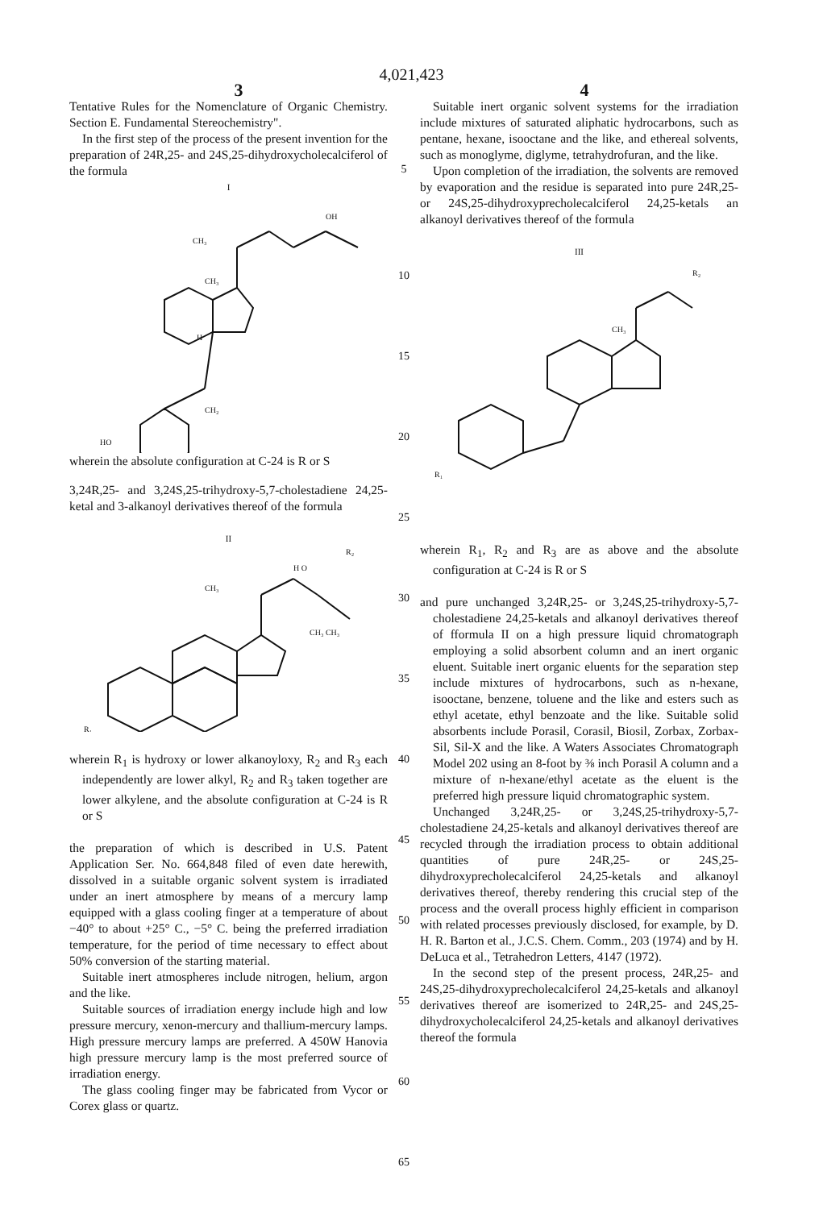4,021,423
3 4
Tentative Rules for the Nomenclature of Organic Chemistry. Section E. Fundamental Stereochemistry".
In the first step of the process of the present invention for the preparation of 24R,25- and 24S,25-dihydroxycholecalciferol of the formula
I
CH₃
CH₃
OH
H
CH₂
HO
wherein the absolute configuration at C-24 is R or S
3,24R,25- and 3,24S,25-trihydroxy-5,7-cholestadiene 24,25-ketal and 3-alkanoyl derivatives thereof of the formula
II
R₂
H O
CH₃
CH₃ CH₃
R₁
wherein R<sub>1</sub> is hydroxy or lower alkanoyloxy, R<sub>2</sub> and R<sub>3</sub> each independently are lower alkyl, R<sub>2</sub> and R<sub>3</sub> taken together are lower alkylene, and the absolute configuration at C-24 is R or S
the preparation of which is described in U.S. Patent Application Ser. No. 664,848 filed of even date herewith, dissolved in a suitable organic solvent system is irradiated under an inert atmosphere by means of a mercury lamp equipped with a glass cooling finger at a temperature of about −40° to about +25° C., −5° C. being the preferred irradiation temperature, for the period of time necessary to effect about 50% conversion of the starting material.
Suitable inert atmospheres include nitrogen, helium, argon and the like.
Suitable sources of irradiation energy include high and low pressure mercury, xenon-mercury and thallium-mercury lamps. High pressure mercury lamps are preferred. A 450W Hanovia high pressure mercury lamp is the most preferred source of irradiation energy.
The glass cooling finger may be fabricated from Vycor or Corex glass or quartz.
5
10
15
20
25
30
35
40
45
50
55
60
65
Suitable inert organic solvent systems for the irradiation include mixtures of saturated aliphatic hydrocarbons, such as pentane, hexane, isooctane and the like, and ethereal solvents, such as monoglyme, diglyme, tetrahydrofuran, and the like.
Upon completion of the irradiation, the solvents are removed by evaporation and the residue is separated into pure 24R,25- or 24S,25-dihydroxyprecholecalciferol 24,25-ketals an alkanoyl derivatives thereof of the formula
III
R₂
CH₃
R₁
wherein R<sub>1</sub>, R<sub>2</sub> and R<sub>3</sub> are as above and the absolute configuration at C-24 is R or S
and pure unchanged 3,24R,25- or 3,24S,25-trihydroxy-5,7-cholestadiene 24,25-ketals and alkanoyl derivatives thereof of fformula II on a high pressure liquid chromatograph employing a solid absorbent column and an inert organic eluent. Suitable inert organic eluents for the separation step include mixtures of hydrocarbons, such as n-hexane, isooctane, benzene, toluene and the like and esters such as ethyl acetate, ethyl benzoate and the like. Suitable solid absorbents include Porasil, Corasil, Biosil, Zorbax, Zorbax-Sil, Sil-X and the like. A Waters Associates Chromatograph Model 202 using an 8-foot by ⅜ inch Porasil A column and a mixture of n-hexane/ethyl acetate as the eluent is the preferred high pressure liquid chromatographic system.
Unchanged 3,24R,25- or 3,24S,25-trihydroxy-5,7-cholestadiene 24,25-ketals and alkanoyl derivatives thereof are recycled through the irradiation process to obtain additional quantities of pure 24R,25- or 24S,25-dihydroxyprecholecalciferol 24,25-ketals and alkanoyl derivatives thereof, thereby rendering this crucial step of the process and the overall process highly efficient in comparison with related processes previously disclosed, for example, by D. H. R. Barton et al., J.C.S. Chem. Comm., 203 (1974) and by H. DeLuca et al., Tetrahedron Letters, 4147 (1972).
In the second step of the present process, 24R,25- and 24S,25-dihydroxyprecholecalciferol 24,25-ketals and alkanoyl derivatives thereof are isomerized to 24R,25- and 24S,25-dihydroxycholecalciferol 24,25-ketals and alkanoyl derivatives thereof the formula